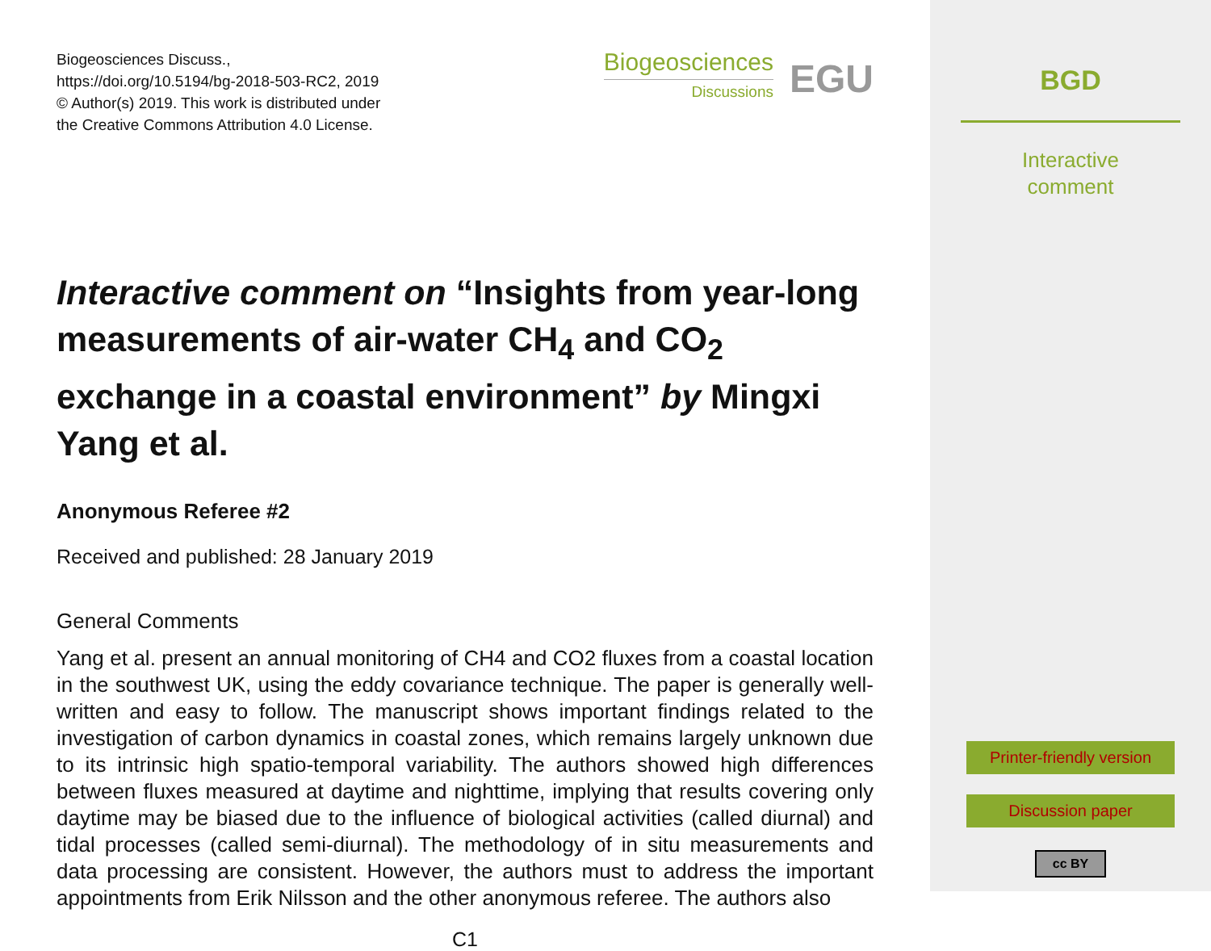Biogeosciences Discuss.,
https://doi.org/10.5194/bg-2018-503-RC2, 2019
© Author(s) 2019. This work is distributed under
the Creative Commons Attribution 4.0 License.
Biogeosciences
Discussions
EGU
Interactive comment on “Insights from year-long measurements of air-water CH<sub>4</sub> and CO<sub>2</sub> exchange in a coastal environment” by Mingxi Yang et al.
Anonymous Referee #2
Received and published: 28 January 2019
General Comments
Yang et al. present an annual monitoring of CH4 and CO2 fluxes from a coastal location in the southwest UK, using the eddy covariance technique. The paper is generally well-written and easy to follow. The manuscript shows important findings related to the investigation of carbon dynamics in coastal zones, which remains largely unknown due to its intrinsic high spatio-temporal variability. The authors showed high differences between fluxes measured at daytime and nighttime, implying that results covering only daytime may be biased due to the influence of biological activities (called diurnal) and tidal processes (called semi-diurnal). The methodology of in situ measurements and data processing are consistent. However, the authors must to address the important appointments from Erik Nilsson and the other anonymous referee. The authors also
C1
BGD
Interactive
comment
Printer-friendly version
Discussion paper
cc BY